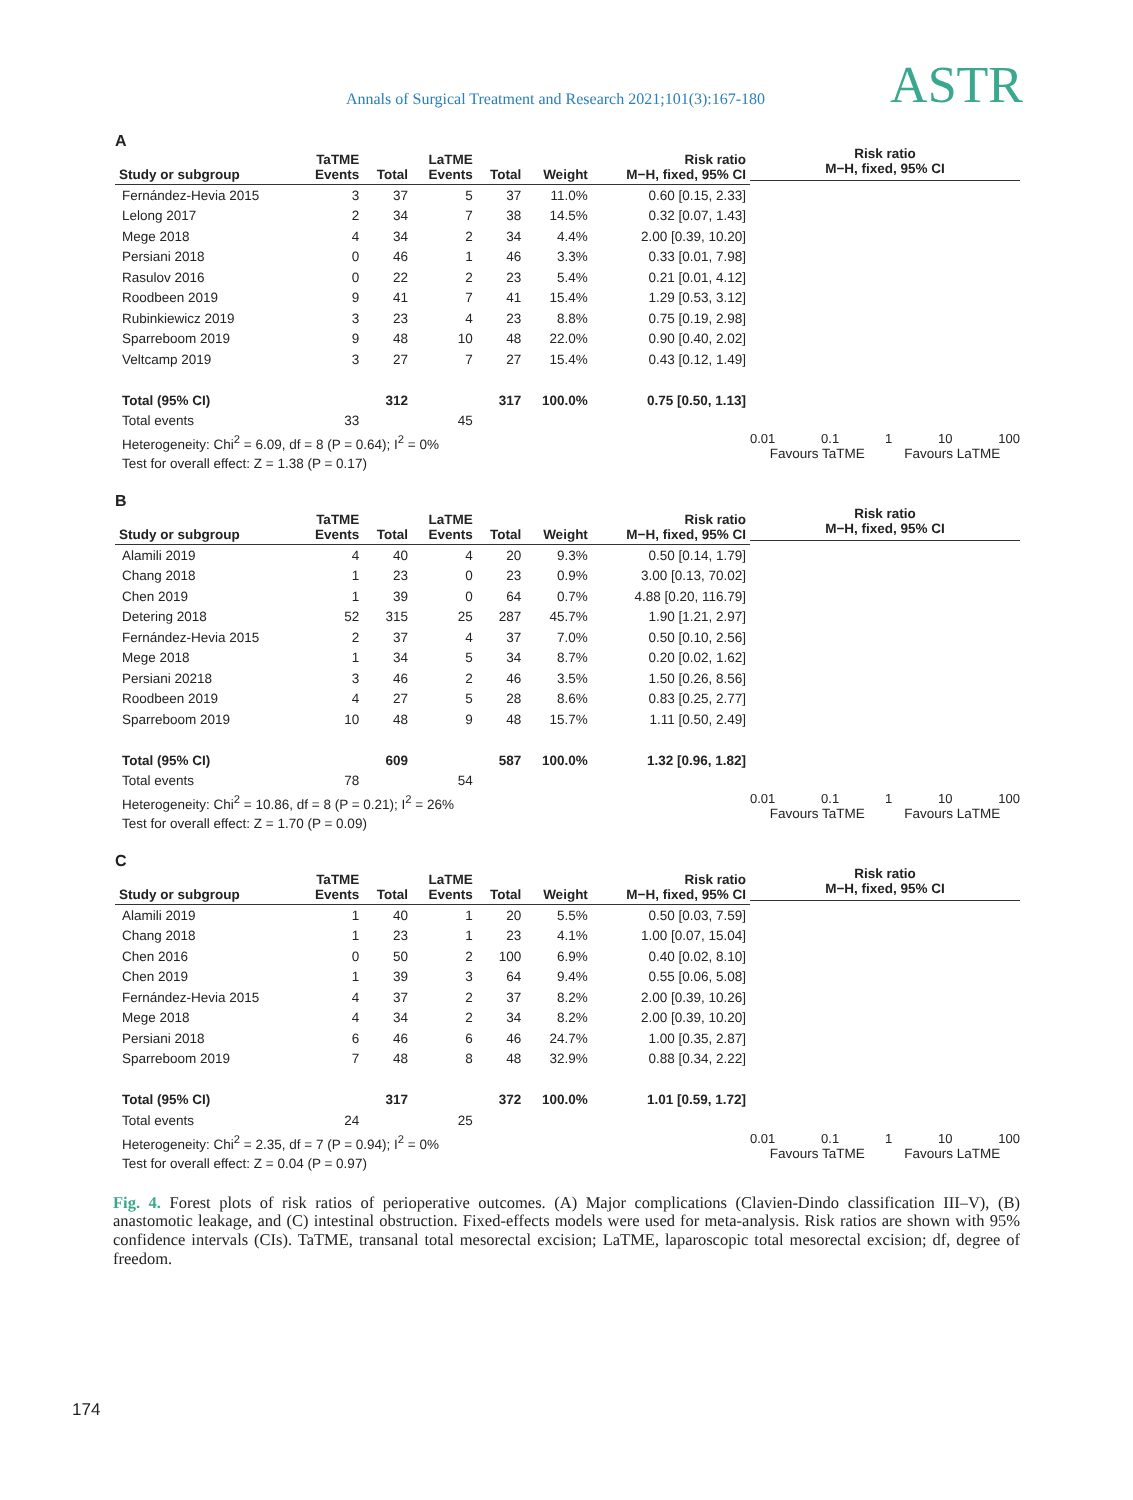Annals of Surgical Treatment and Research 2021;101(3):167-180
ASTR
A
| Study or subgroup | TaTME Events | Total | LaTME Events | Total | Weight | Risk ratio M−H, fixed, 95% CI |
| --- | --- | --- | --- | --- | --- | --- |
| Fernández-Hevia 2015 | 3 | 37 | 5 | 37 | 11.0% | 0.60 [0.15, 2.33] |
| Lelong 2017 | 2 | 34 | 7 | 38 | 14.5% | 0.32 [0.07, 1.43] |
| Mege 2018 | 4 | 34 | 2 | 34 | 4.4% | 2.00 [0.39, 10.20] |
| Persiani 2018 | 0 | 46 | 1 | 46 | 3.3% | 0.33 [0.01, 7.98] |
| Rasulov 2016 | 0 | 22 | 2 | 23 | 5.4% | 0.21 [0.01, 4.12] |
| Roodbeen 2019 | 9 | 41 | 7 | 41 | 15.4% | 1.29 [0.53, 3.12] |
| Rubinkiewicz 2019 | 3 | 23 | 4 | 23 | 8.8% | 0.75 [0.19, 2.98] |
| Sparreboom 2019 | 9 | 48 | 10 | 48 | 22.0% | 0.90 [0.40, 2.02] |
| Veltcamp 2019 | 3 | 27 | 7 | 27 | 15.4% | 0.43 [0.12, 1.49] |
| Total (95% CI) | | 312 | | 317 | 100.0% | 0.75 [0.50, 1.13] |
| Total events | 33 | | 45 | | | |
| Heterogeneity: Chi<sup>2</sup> = 6.09, df = 8 (P = 0.64); I<sup>2</sup> = 0% | | | | | | |
| Test for overall effect: Z = 1.38 (P = 0.17) | | | | | | |
Risk ratio
M−H, fixed, 95% CI
0.01 0.1 1 10 100
Favours TaTME Favours LaTME
B
| Study or subgroup | TaTME Events | Total | LaTME Events | Total | Weight | Risk ratio M−H, fixed, 95% CI |
| --- | --- | --- | --- | --- | --- | --- |
| Alamili 2019 | 4 | 40 | 4 | 20 | 9.3% | 0.50 [0.14, 1.79] |
| Chang 2018 | 1 | 23 | 0 | 23 | 0.9% | 3.00 [0.13, 70.02] |
| Chen 2019 | 1 | 39 | 0 | 64 | 0.7% | 4.88 [0.20, 116.79] |
| Detering 2018 | 52 | 315 | 25 | 287 | 45.7% | 1.90 [1.21, 2.97] |
| Fernández-Hevia 2015 | 2 | 37 | 4 | 37 | 7.0% | 0.50 [0.10, 2.56] |
| Mege 2018 | 1 | 34 | 5 | 34 | 8.7% | 0.20 [0.02, 1.62] |
| Persiani 20218 | 3 | 46 | 2 | 46 | 3.5% | 1.50 [0.26, 8.56] |
| Roodbeen 2019 | 4 | 27 | 5 | 28 | 8.6% | 0.83 [0.25, 2.77] |
| Sparreboom 2019 | 10 | 48 | 9 | 48 | 15.7% | 1.11 [0.50, 2.49] |
| Total (95% CI) | | 609 | | 587 | 100.0% | 1.32 [0.96, 1.82] |
| Total events | 78 | | 54 | | | |
| Heterogeneity: Chi<sup>2</sup> = 10.86, df = 8 (P = 0.21); I<sup>2</sup> = 26% | | | | | | |
| Test for overall effect: Z = 1.70 (P = 0.09) | | | | | | |
Risk ratio
M−H, fixed, 95% CI
0.01 0.1 1 10 100
Favours TaTME Favours LaTME
C
| Study or subgroup | TaTME Events | Total | LaTME Events | Total | Weight | Risk ratio M−H, fixed, 95% CI |
| --- | --- | --- | --- | --- | --- | --- |
| Alamili 2019 | 1 | 40 | 1 | 20 | 5.5% | 0.50 [0.03, 7.59] |
| Chang 2018 | 1 | 23 | 1 | 23 | 4.1% | 1.00 [0.07, 15.04] |
| Chen 2016 | 0 | 50 | 2 | 100 | 6.9% | 0.40 [0.02, 8.10] |
| Chen 2019 | 1 | 39 | 3 | 64 | 9.4% | 0.55 [0.06, 5.08] |
| Fernández-Hevia 2015 | 4 | 37 | 2 | 37 | 8.2% | 2.00 [0.39, 10.26] |
| Mege 2018 | 4 | 34 | 2 | 34 | 8.2% | 2.00 [0.39, 10.20] |
| Persiani 2018 | 6 | 46 | 6 | 46 | 24.7% | 1.00 [0.35, 2.87] |
| Sparreboom 2019 | 7 | 48 | 8 | 48 | 32.9% | 0.88 [0.34, 2.22] |
| Total (95% CI) | | 317 | | 372 | 100.0% | 1.01 [0.59, 1.72] |
| Total events | 24 | | 25 | | | |
| Heterogeneity: Chi<sup>2</sup> = 2.35, df = 7 (P = 0.94); I<sup>2</sup> = 0% | | | | | | |
| Test for overall effect: Z = 0.04 (P = 0.97) | | | | | | |
Risk ratio
M−H, fixed, 95% CI
0.01 0.1 1 10 100
Favours TaTME Favours LaTME
Fig. 4. Forest plots of risk ratios of perioperative outcomes. (A) Major complications (Clavien-Dindo classification III–V), (B) anastomotic leakage, and (C) intestinal obstruction. Fixed-effects models were used for meta-analysis. Risk ratios are shown with 95% confidence intervals (CIs). TaTME, transanal total mesorectal excision; LaTME, laparoscopic total mesorectal excision; df, degree of freedom.
174